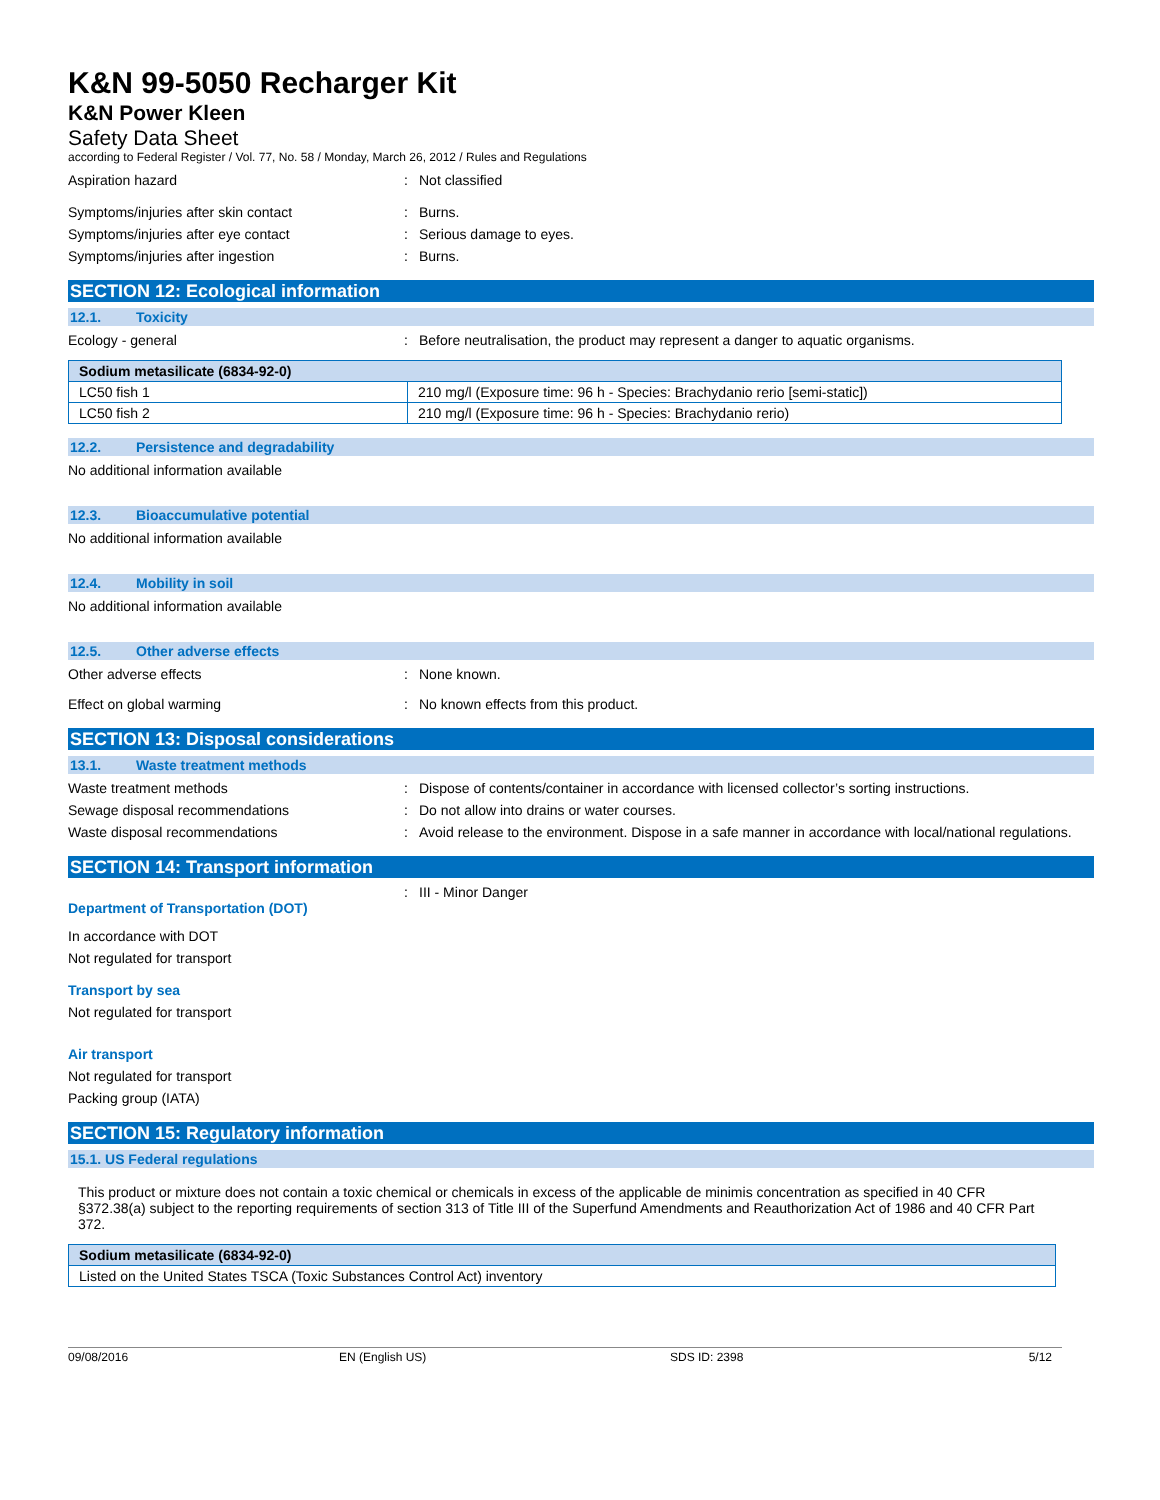K&N 99-5050 Recharger Kit
K&N Power Kleen
Safety Data Sheet
according to Federal Register / Vol. 77, No. 58 / Monday, March 26, 2012 / Rules and Regulations
Aspiration hazard : Not classified
Symptoms/injuries after skin contact : Burns.
Symptoms/injuries after eye contact : Serious damage to eyes.
Symptoms/injuries after ingestion : Burns.
SECTION 12: Ecological information
12.1. Toxicity
Ecology - general : Before neutralisation, the product may represent a danger to aquatic organisms.
| Sodium metasilicate (6834-92-0) | |
| --- | --- |
| LC50 fish 1 | 210 mg/l (Exposure time: 96 h - Species: Brachydanio rerio [semi-static]) |
| LC50 fish 2 | 210 mg/l (Exposure time: 96 h - Species: Brachydanio rerio) |
12.2. Persistence and degradability
No additional information available
12.3. Bioaccumulative potential
No additional information available
12.4. Mobility in soil
No additional information available
12.5. Other adverse effects
Other adverse effects : None known.
Effect on global warming : No known effects from this product.
SECTION 13: Disposal considerations
13.1. Waste treatment methods
Waste treatment methods : Dispose of contents/container in accordance with licensed collector’s sorting instructions.
Sewage disposal recommendations : Do not allow into drains or water courses.
Waste disposal recommendations : Avoid release to the environment. Dispose in a safe manner in accordance with local/national regulations.
SECTION 14: Transport information
Department of Transportation (DOT)
: III - Minor Danger
In accordance with DOT
Not regulated for transport
Transport by sea
Not regulated for transport
Air transport
Not regulated for transport
Packing group (IATA)
SECTION 15: Regulatory information
15.1. US Federal regulations
This product or mixture does not contain a toxic chemical or chemicals in excess of the applicable de minimis concentration as specified in 40 CFR §372.38(a) subject to the reporting requirements of section 313 of Title III of the Superfund Amendments and Reauthorization Act of 1986 and 40 CFR Part 372.
| Sodium metasilicate (6834-92-0) |
| --- |
| Listed on the United States TSCA (Toxic Substances Control Act) inventory |
09/08/2016 EN (English US) SDS ID: 2398 5/12